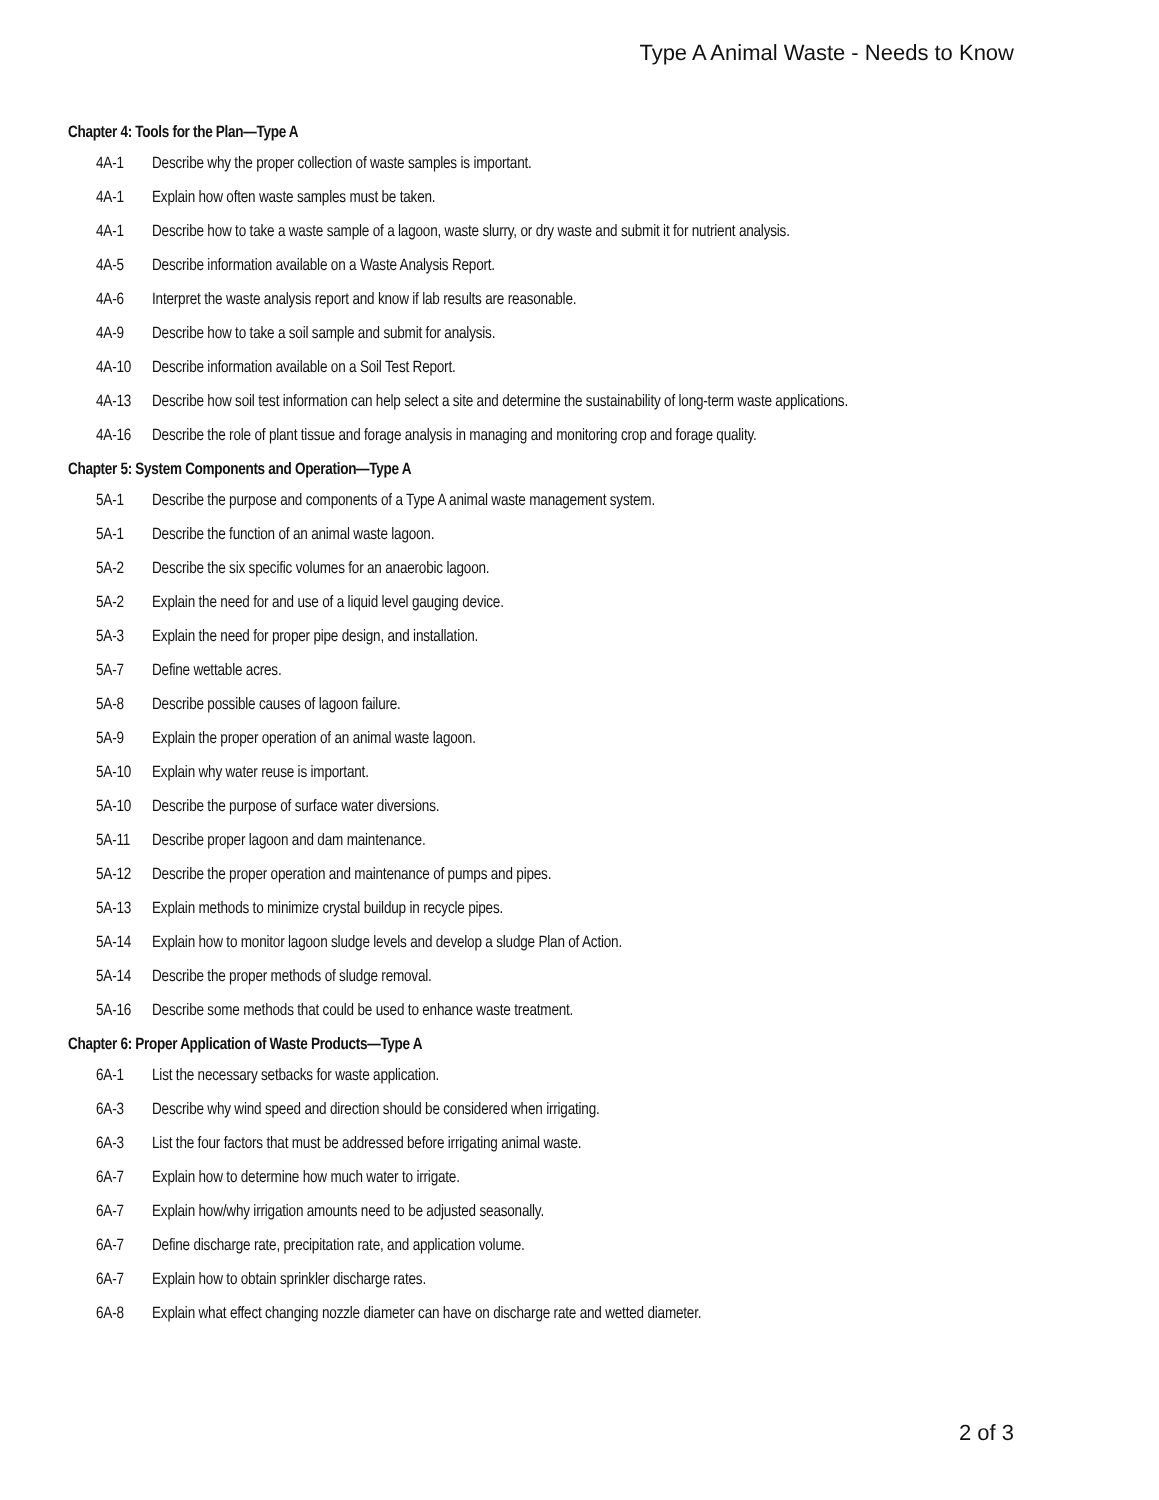Type A Animal Waste - Needs to Know
Chapter 4: Tools for the Plan—Type A
4A-1 Describe why the proper collection of waste samples is important.
4A-1 Explain how often waste samples must be taken.
4A-1 Describe how to take a waste sample of a lagoon, waste slurry, or dry waste and submit it for nutrient analysis.
4A-5 Describe information available on a Waste Analysis Report.
4A-6 Interpret the waste analysis report and know if lab results are reasonable.
4A-9 Describe how to take a soil sample and submit for analysis.
4A-10 Describe information available on a Soil Test Report.
4A-13 Describe how soil test information can help select a site and determine the sustainability of long-term waste applications.
4A-16 Describe the role of plant tissue and forage analysis in managing and monitoring crop and forage quality.
Chapter 5: System Components and Operation—Type A
5A-1 Describe the purpose and components of a Type A animal waste management system.
5A-1 Describe the function of an animal waste lagoon.
5A-2 Describe the six specific volumes for an anaerobic lagoon.
5A-2 Explain the need for and use of a liquid level gauging device.
5A-3 Explain the need for proper pipe design, and installation.
5A-7 Define wettable acres.
5A-8 Describe possible causes of lagoon failure.
5A-9 Explain the proper operation of an animal waste lagoon.
5A-10 Explain why water reuse is important.
5A-10 Describe the purpose of surface water diversions.
5A-11 Describe proper lagoon and dam maintenance.
5A-12 Describe the proper operation and maintenance of pumps and pipes.
5A-13 Explain methods to minimize crystal buildup in recycle pipes.
5A-14 Explain how to monitor lagoon sludge levels and develop a sludge Plan of Action.
5A-14 Describe the proper methods of sludge removal.
5A-16 Describe some methods that could be used to enhance waste treatment.
Chapter 6: Proper Application of Waste Products—Type A
6A-1 List the necessary setbacks for waste application.
6A-3 Describe why wind speed and direction should be considered when irrigating.
6A-3 List the four factors that must be addressed before irrigating animal waste.
6A-7 Explain how to determine how much water to irrigate.
6A-7 Explain how/why irrigation amounts need to be adjusted seasonally.
6A-7 Define discharge rate, precipitation rate, and application volume.
6A-7 Explain how to obtain sprinkler discharge rates.
6A-8 Explain what effect changing nozzle diameter can have on discharge rate and wetted diameter.
2 of 3